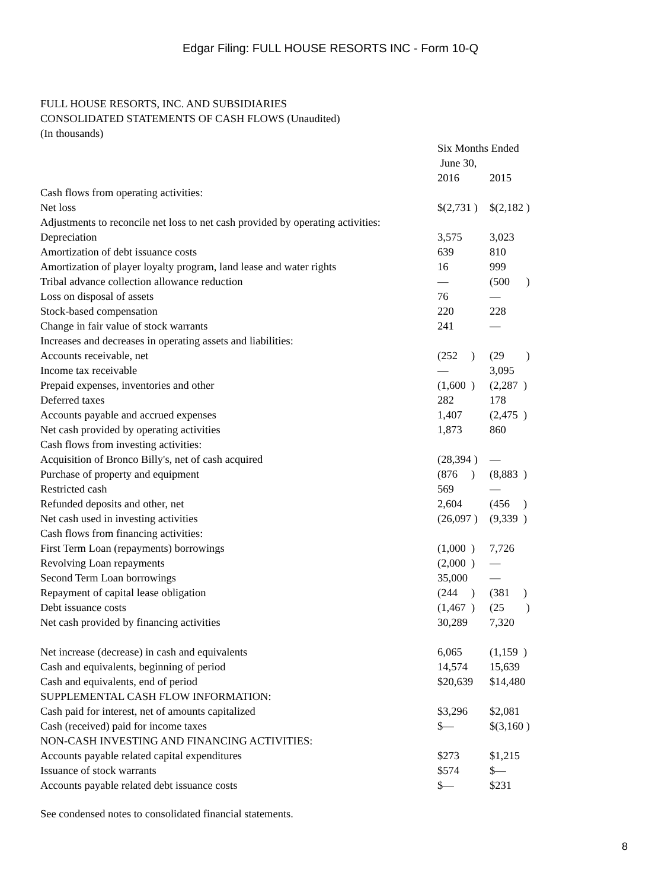Edgar Filing: FULL HOUSE RESORTS INC - Form 10-Q
| FULL HOUSE RESORTS, INC. AND SUBSIDIARIES | | |
| CONSOLIDATED STATEMENTS OF CASH FLOWS (Unaudited) | | |
| (In thousands) | | |
| | Six Months Ended | |
| | June 30, | |
| | 2016 | 2015 |
| Cash flows from operating activities: | | |
| Net loss | $(2,731 ) | $(2,182 ) |
| Adjustments to reconcile net loss to net cash provided by operating activities: | | |
| Depreciation | 3,575 | 3,023 |
| Amortization of debt issuance costs | 639 | 810 |
| Amortization of player loyalty program, land lease and water rights | 16 | 999 |
| Tribal advance collection allowance reduction | — | (500 ) |
| Loss on disposal of assets | 76 | — |
| Stock-based compensation | 220 | 228 |
| Change in fair value of stock warrants | 241 | — |
| Increases and decreases in operating assets and liabilities: | | |
| Accounts receivable, net | (252 ) | (29 ) |
| Income tax receivable | — | 3,095 |
| Prepaid expenses, inventories and other | (1,600 ) | (2,287 ) |
| Deferred taxes | 282 | 178 |
| Accounts payable and accrued expenses | 1,407 | (2,475 ) |
| Net cash provided by operating activities | 1,873 | 860 |
| Cash flows from investing activities: | | |
| Acquisition of Bronco Billy's, net of cash acquired | (28,394 ) | — |
| Purchase of property and equipment | (876 ) | (8,883 ) |
| Restricted cash | 569 | — |
| Refunded deposits and other, net | 2,604 | (456 ) |
| Net cash used in investing activities | (26,097 ) | (9,339 ) |
| Cash flows from financing activities: | | |
| First Term Loan (repayments) borrowings | (1,000 ) | 7,726 |
| Revolving Loan repayments | (2,000 ) | — |
| Second Term Loan borrowings | 35,000 | — |
| Repayment of capital lease obligation | (244 ) | (381 ) |
| Debt issuance costs | (1,467 ) | (25 ) |
| Net cash provided by financing activities | 30,289 | 7,320 |
| Net increase (decrease) in cash and equivalents | 6,065 | (1,159 ) |
| Cash and equivalents, beginning of period | 14,574 | 15,639 |
| Cash and equivalents, end of period | $20,639 | $14,480 |
| SUPPLEMENTAL CASH FLOW INFORMATION: | | |
| Cash paid for interest, net of amounts capitalized | $3,296 | $2,081 |
| Cash (received) paid for income taxes | $— | $(3,160 ) |
| NON-CASH INVESTING AND FINANCING ACTIVITIES: | | |
| Accounts payable related capital expenditures | $273 | $1,215 |
| Issuance of stock warrants | $574 | $— |
| Accounts payable related debt issuance costs | $— | $231 |
See condensed notes to consolidated financial statements.
8